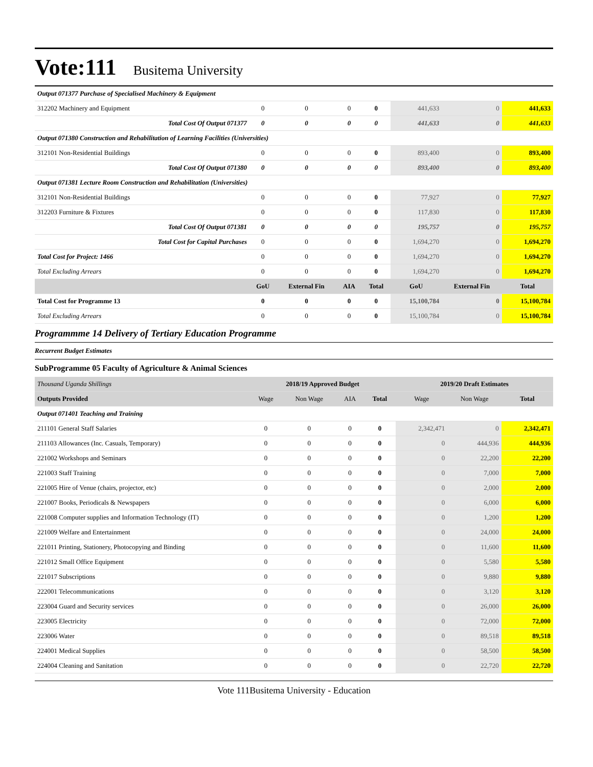Vote:111 Busitema University
| Output 071377 Purchase of Specialised Machinery & Equipment | | | | | | | |
| 312202 Machinery and Equipment | 0 | 0 | 0 | 0 | 441,633 | 0 | 441,633 |
| Total Cost Of Output 071377 | 0 | 0 | 0 | 0 | 441,633 | 0 | 441,633 |
| Output 071380 Construction and Rehabilitation of Learning Facilities (Universities) | | | | | | | |
| 312101 Non-Residential Buildings | 0 | 0 | 0 | 0 | 893,400 | 0 | 893,400 |
| Total Cost Of Output 071380 | 0 | 0 | 0 | 0 | 893,400 | 0 | 893,400 |
| Output 071381 Lecture Room Construction and Rehabilitation (Universities) | | | | | | | |
| 312101 Non-Residential Buildings | 0 | 0 | 0 | 0 | 77,927 | 0 | 77,927 |
| 312203 Furniture & Fixtures | 0 | 0 | 0 | 0 | 117,830 | 0 | 117,830 |
| Total Cost Of Output 071381 | 0 | 0 | 0 | 0 | 195,757 | 0 | 195,757 |
| Total Cost for Capital Purchases | 0 | 0 | 0 | 0 | 1,694,270 | 0 | 1,694,270 |
| Total Cost for Project: 1466 | 0 | 0 | 0 | 0 | 1,694,270 | 0 | 1,694,270 |
| Total Excluding Arrears | 0 | 0 | 0 | 0 | 1,694,270 | 0 | 1,694,270 |
| | GoU | External Fin | AIA | Total | GoU | External Fin | Total |
| Total Cost for Programme 13 | 0 | 0 | 0 | 0 | 15,100,784 | 0 | 15,100,784 |
| Total Excluding Arrears | 0 | 0 | 0 | 0 | 15,100,784 | 0 | 15,100,784 |
Programmme 14 Delivery of Tertiary Education Programme
Recurrent Budget Estimates
SubProgramme 05 Faculty of Agriculture & Animal Sciences
| Thousand Uganda Shillings | 2018/19 Approved Budget | | | | 2019/20 Draft Estimates | | |
| Outputs Provided | Wage | Non Wage | AIA | Total | Wage | Non Wage | Total |
| Output 071401 Teaching and Training | | | | | | | |
| 211101 General Staff Salaries | 0 | 0 | 0 | 0 | 2,342,471 | 0 | 2,342,471 |
| 211103 Allowances (Inc. Casuals, Temporary) | 0 | 0 | 0 | 0 | 0 | 444,936 | 444,936 |
| 221002 Workshops and Seminars | 0 | 0 | 0 | 0 | 0 | 22,200 | 22,200 |
| 221003 Staff Training | 0 | 0 | 0 | 0 | 0 | 7,000 | 7,000 |
| 221005 Hire of Venue (chairs, projector, etc) | 0 | 0 | 0 | 0 | 0 | 2,000 | 2,000 |
| 221007 Books, Periodicals & Newspapers | 0 | 0 | 0 | 0 | 0 | 6,000 | 6,000 |
| 221008 Computer supplies and Information Technology (IT) | 0 | 0 | 0 | 0 | 0 | 1,200 | 1,200 |
| 221009 Welfare and Entertainment | 0 | 0 | 0 | 0 | 0 | 24,000 | 24,000 |
| 221011 Printing, Stationery, Photocopying and Binding | 0 | 0 | 0 | 0 | 0 | 11,600 | 11,600 |
| 221012 Small Office Equipment | 0 | 0 | 0 | 0 | 0 | 5,580 | 5,580 |
| 221017 Subscriptions | 0 | 0 | 0 | 0 | 0 | 9,880 | 9,880 |
| 222001 Telecommunications | 0 | 0 | 0 | 0 | 0 | 3,120 | 3,120 |
| 223004 Guard and Security services | 0 | 0 | 0 | 0 | 0 | 26,000 | 26,000 |
| 223005 Electricity | 0 | 0 | 0 | 0 | 0 | 72,000 | 72,000 |
| 223006 Water | 0 | 0 | 0 | 0 | 0 | 89,518 | 89,518 |
| 224001 Medical Supplies | 0 | 0 | 0 | 0 | 0 | 58,500 | 58,500 |
| 224004 Cleaning and Sanitation | 0 | 0 | 0 | 0 | 0 | 22,720 | 22,720 |
Vote 111Busitema University - Education